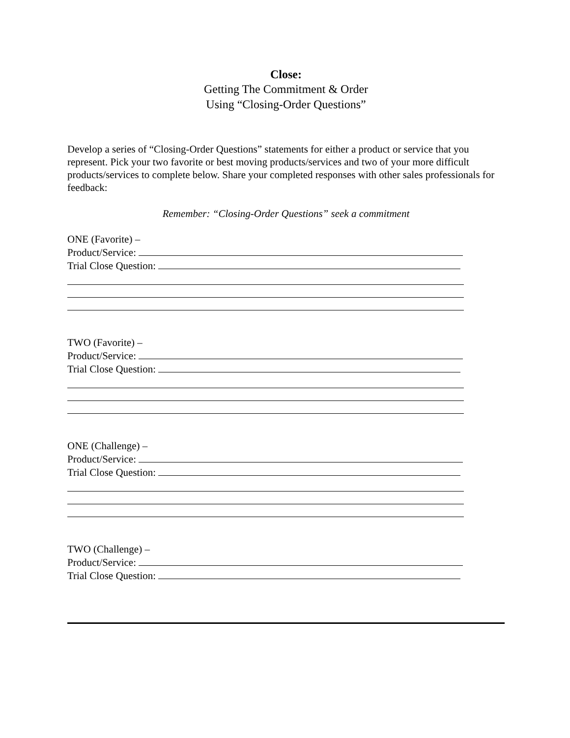Close:
Getting The Commitment & Order
Using “Closing-Order Questions”
Develop a series of “Closing-Order Questions” statements for either a product or service that you represent. Pick your two favorite or best moving products/services and two of your more difficult products/services to complete below. Share your completed responses with other sales professionals for feedback:
Remember: “Closing-Order Questions” seek a commitment
ONE (Favorite) –
Product/Service:
Trial Close Question:
TWO (Favorite) –
Product/Service:
Trial Close Question:
ONE (Challenge) –
Product/Service:
Trial Close Question:
TWO (Challenge) –
Product/Service:
Trial Close Question: